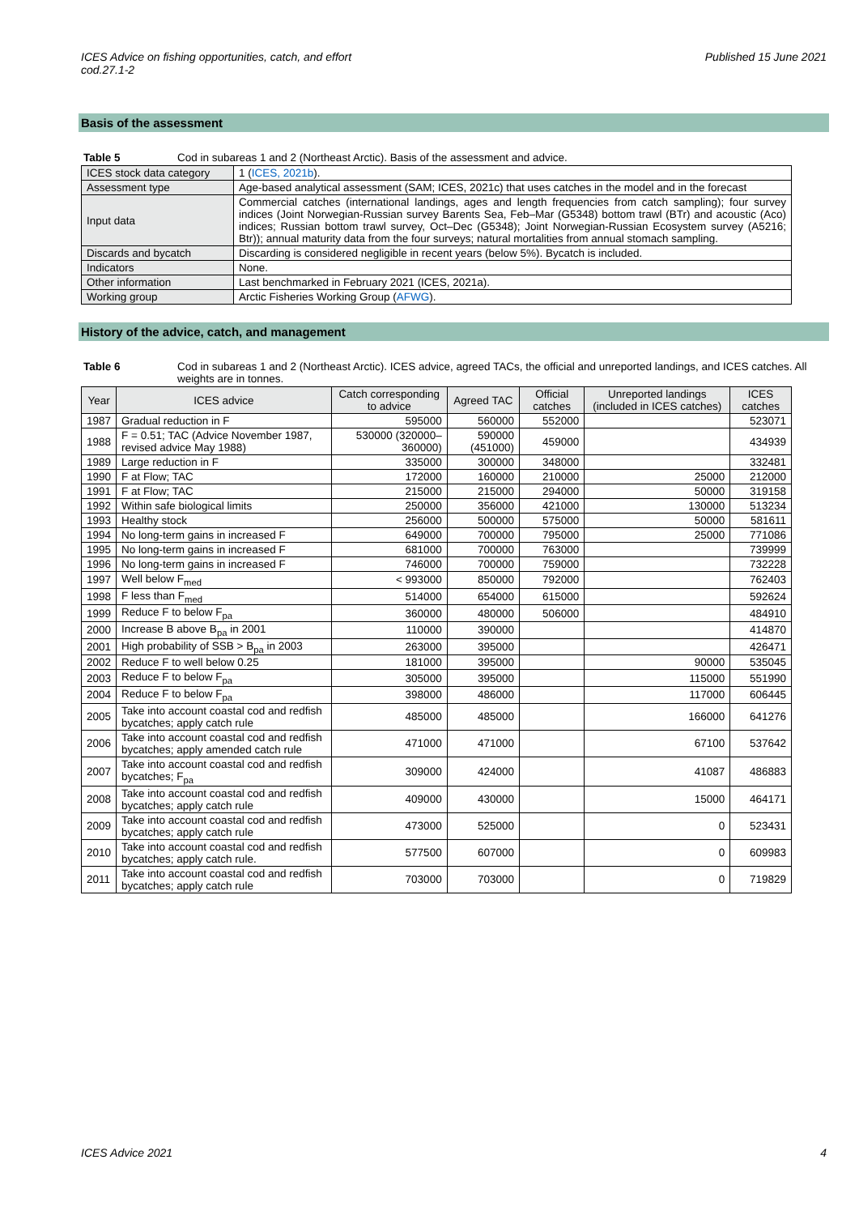ICES Advice on fishing opportunities, catch, and effort
cod.27.1-2
Published 15 June 2021
Basis of the assessment
Table 5 Cod in subareas 1 and 2 (Northeast Arctic). Basis of the assessment and advice.
| ICES stock data category | 1 ( ICES, 2021b ). |
| Assessment type | Age-based analytical assessment (SAM; ICES, 2021c) that uses catches in the model and in the forecast |
| Input data | Commercial catches (international landings, ages and length frequencies from catch sampling); four survey indices (Joint Norwegian-Russian survey Barents Sea, Feb–Mar (G5348) bottom trawl (BTr) and acoustic (Aco) indices; Russian bottom trawl survey, Oct–Dec (G5348); Joint Norwegian-Russian Ecosystem survey (A5216; Btr)); annual maturity data from the four surveys; natural mortalities from annual stomach sampling. |
| Discards and bycatch | Discarding is considered negligible in recent years (below 5%). Bycatch is included. |
| Indicators | None. |
| Other information | Last benchmarked in February 2021 (ICES, 2021a). |
| Working group | Arctic Fisheries Working Group ( AFWG ). |
History of the advice, catch, and management
Table 6 Cod in subareas 1 and 2 (Northeast Arctic). ICES advice, agreed TACs, the official and unreported landings, and ICES catches. All weights are in tonnes.
| Year | ICES advice | Catch corresponding to advice | Agreed TAC | Official catches | Unreported landings (included in ICES catches) | ICES catches |
| --- | --- | --- | --- | --- | --- | --- |
| 1987 | Gradual reduction in F | 595000 | 560000 | 552000 | | 523071 |
| 1988 | F = 0.51; TAC (Advice November 1987, revised advice May 1988) | 530000 (320000–360000) | 590000 (451000) | 459000 | | 434939 |
| 1989 | Large reduction in F | 335000 | 300000 | 348000 | | 332481 |
| 1990 | F at Flow; TAC | 172000 | 160000 | 210000 | 25000 | 212000 |
| 1991 | F at Flow; TAC | 215000 | 215000 | 294000 | 50000 | 319158 |
| 1992 | Within safe biological limits | 250000 | 356000 | 421000 | 130000 | 513234 |
| 1993 | Healthy stock | 256000 | 500000 | 575000 | 50000 | 581611 |
| 1994 | No long-term gains in increased F | 649000 | 700000 | 795000 | 25000 | 771086 |
| 1995 | No long-term gains in increased F | 681000 | 700000 | 763000 | | 739999 |
| 1996 | No long-term gains in increased F | 746000 | 700000 | 759000 | | 732228 |
| 1997 | Well below F<sub>med</sub> | < 993000 | 850000 | 792000 | | 762403 |
| 1998 | F less than F<sub>med</sub> | 514000 | 654000 | 615000 | | 592624 |
| 1999 | Reduce F to below F<sub>pa</sub> | 360000 | 480000 | 506000 | | 484910 |
| 2000 | Increase B above B<sub>pa</sub> in 2001 | 110000 | 390000 | | | 414870 |
| 2001 | High probability of SSB > B<sub>pa</sub> in 2003 | 263000 | 395000 | | | 426471 |
| 2002 | Reduce F to well below 0.25 | 181000 | 395000 | | 90000 | 535045 |
| 2003 | Reduce F to below F<sub>pa</sub> | 305000 | 395000 | | 115000 | 551990 |
| 2004 | Reduce F to below F<sub>pa</sub> | 398000 | 486000 | | 117000 | 606445 |
| 2005 | Take into account coastal cod and redfish bycatches; apply catch rule | 485000 | 485000 | | 166000 | 641276 |
| 2006 | Take into account coastal cod and redfish bycatches; apply amended catch rule | 471000 | 471000 | | 67100 | 537642 |
| 2007 | Take into account coastal cod and redfish bycatches; F<sub>pa</sub> | 309000 | 424000 | | 41087 | 486883 |
| 2008 | Take into account coastal cod and redfish bycatches; apply catch rule | 409000 | 430000 | | 15000 | 464171 |
| 2009 | Take into account coastal cod and redfish bycatches; apply catch rule | 473000 | 525000 | | 0 | 523431 |
| 2010 | Take into account coastal cod and redfish bycatches; apply catch rule. | 577500 | 607000 | | 0 | 609983 |
| 2011 | Take into account coastal cod and redfish bycatches; apply catch rule | 703000 | 703000 | | 0 | 719829 |
ICES Advice 2021 4